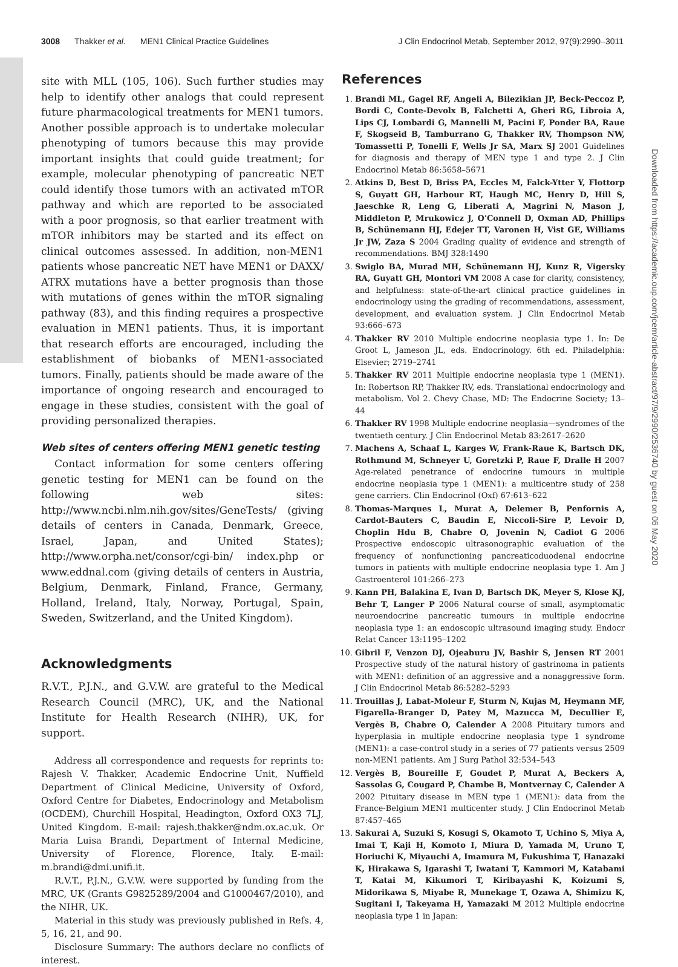3008 Thakker et al. MEN1 Clinical Practice Guidelines
J Clin Endocrinol Metab, September 2012, 97(9):2990–3011
site with MLL (105, 106). Such further studies may help to identify other analogs that could represent future pharmacological treatments for MEN1 tumors. Another possible approach is to undertake molecular phenotyping of tumors because this may provide important insights that could guide treatment; for example, molecular phenotyping of pancreatic NET could identify those tumors with an activated mTOR pathway and which are reported to be associated with a poor prognosis, so that earlier treatment with mTOR inhibitors may be started and its effect on clinical outcomes assessed. In addition, non-MEN1 patients whose pancreatic NET have MEN1 or DAXX/ ATRX mutations have a better prognosis than those with mutations of genes within the mTOR signaling pathway (83), and this finding requires a prospective evaluation in MEN1 patients. Thus, it is important that research efforts are encouraged, including the establishment of biobanks of MEN1-associated tumors. Finally, patients should be made aware of the importance of ongoing research and encouraged to engage in these studies, consistent with the goal of providing personalized therapies.
Web sites of centers offering MEN1 genetic testing
Contact information for some centers offering genetic testing for MEN1 can be found on the following web sites: http://www.ncbi.nlm.nih.gov/sites/GeneTests/ (giving details of centers in Canada, Denmark, Greece, Israel, Japan, and United States); http://www.orpha.net/consor/cgi-bin/ index.php or www.eddnal.com (giving details of centers in Austria, Belgium, Denmark, Finland, France, Germany, Holland, Ireland, Italy, Norway, Portugal, Spain, Sweden, Switzerland, and the United Kingdom).
Acknowledgments
R.V.T., P.J.N., and G.V.W. are grateful to the Medical Research Council (MRC), UK, and the National Institute for Health Research (NIHR), UK, for support.
Address all correspondence and requests for reprints to: Rajesh V. Thakker, Academic Endocrine Unit, Nuffield Department of Clinical Medicine, University of Oxford, Oxford Centre for Diabetes, Endocrinology and Metabolism (OCDEM), Churchill Hospital, Headington, Oxford OX3 7LJ, United Kingdom. E-mail: rajesh.thakker@ndm.ox.ac.uk. Or Maria Luisa Brandi, Department of Internal Medicine, University of Florence, Florence, Italy. E-mail: m.brandi@dmi.unifi.it.
R.V.T., P.J.N., G.V.W. were supported by funding from the MRC, UK (Grants G9825289/2004 and G1000467/2010), and the NIHR, UK.
Material in this study was previously published in Refs. 4, 5, 16, 21, and 90.
Disclosure Summary: The authors declare no conflicts of interest.
References
1. Brandi ML, Gagel RF, Angeli A, Bilezikian JP, Beck-Peccoz P, Bordi C, Conte-Devolx B, Falchetti A, Gheri RG, Libroia A, Lips CJ, Lombardi G, Mannelli M, Pacini F, Ponder BA, Raue F, Skogseid B, Tamburrano G, Thakker RV, Thompson NW, Tomassetti P, Tonelli F, Wells Jr SA, Marx SJ 2001 Guidelines for diagnosis and therapy of MEN type 1 and type 2. J Clin Endocrinol Metab 86:5658–5671
2. Atkins D, Best D, Briss PA, Eccles M, Falck-Ytter Y, Flottorp S, Guyatt GH, Harbour RT, Haugh MC, Henry D, Hill S, Jaeschke R, Leng G, Liberati A, Magrini N, Mason J, Middleton P, Mrukowicz J, O'Connell D, Oxman AD, Phillips B, Schünemann HJ, Edejer TT, Varonen H, Vist GE, Williams Jr JW, Zaza S 2004 Grading quality of evidence and strength of recommendations. BMJ 328:1490
3. Swiglo BA, Murad MH, Schünemann HJ, Kunz R, Vigersky RA, Guyatt GH, Montori VM 2008 A case for clarity, consistency, and helpfulness: state-of-the-art clinical practice guidelines in endocrinology using the grading of recommendations, assessment, development, and evaluation system. J Clin Endocrinol Metab 93:666–673
4. Thakker RV 2010 Multiple endocrine neoplasia type 1. In: De Groot L, Jameson JL, eds. Endocrinology. 6th ed. Philadelphia: Elsevier; 2719–2741
5. Thakker RV 2011 Multiple endocrine neoplasia type 1 (MEN1). In: Robertson RP, Thakker RV, eds. Translational endocrinology and metabolism. Vol 2. Chevy Chase, MD: The Endocrine Society; 13–44
6. Thakker RV 1998 Multiple endocrine neoplasia—syndromes of the twentieth century. J Clin Endocrinol Metab 83:2617–2620
7. Machens A, Schaaf L, Karges W, Frank-Raue K, Bartsch DK, Rothmund M, Schneyer U, Goretzki P, Raue F, Dralle H 2007 Age-related penetrance of endocrine tumours in multiple endocrine neoplasia type 1 (MEN1): a multicentre study of 258 gene carriers. Clin Endocrinol (Oxf) 67:613–622
8. Thomas-Marques L, Murat A, Delemer B, Penfornis A, Cardot-Bauters C, Baudin E, Niccoli-Sire P, Levoir D, Choplin Hdu B, Chabre O, Jovenin N, Cadiot G 2006 Prospective endoscopic ultrasonographic evaluation of the frequency of nonfunctioning pancreaticoduodenal endocrine tumors in patients with multiple endocrine neoplasia type 1. Am J Gastroenterol 101:266–273
9. Kann PH, Balakina E, Ivan D, Bartsch DK, Meyer S, Klose KJ, Behr T, Langer P 2006 Natural course of small, asymptomatic neuroendocrine pancreatic tumours in multiple endocrine neoplasia type 1: an endoscopic ultrasound imaging study. Endocr Relat Cancer 13:1195–1202
10. Gibril F, Venzon DJ, Ojeaburu JV, Bashir S, Jensen RT 2001 Prospective study of the natural history of gastrinoma in patients with MEN1: definition of an aggressive and a nonaggressive form. J Clin Endocrinol Metab 86:5282–5293
11. Trouillas J, Labat-Moleur F, Sturm N, Kujas M, Heymann MF, Figarella-Branger D, Patey M, Mazucca M, Decullier E, Vergès B, Chabre O, Calender A 2008 Pituitary tumors and hyperplasia in multiple endocrine neoplasia type 1 syndrome (MEN1): a case-control study in a series of 77 patients versus 2509 non-MEN1 patients. Am J Surg Pathol 32:534–543
12. Vergès B, Boureille F, Goudet P, Murat A, Beckers A, Sassolas G, Cougard P, Chambe B, Montvernay C, Calender A 2002 Pituitary disease in MEN type 1 (MEN1): data from the France-Belgium MEN1 multicenter study. J Clin Endocrinol Metab 87:457–465
13. Sakurai A, Suzuki S, Kosugi S, Okamoto T, Uchino S, Miya A, Imai T, Kaji H, Komoto I, Miura D, Yamada M, Uruno T, Horiuchi K, Miyauchi A, Imamura M, Fukushima T, Hanazaki K, Hirakawa S, Igarashi T, Iwatani T, Kammori M, Katabami T, Katai M, Kikumori T, Kiribayashi K, Koizumi S, Midorikawa S, Miyabe R, Munekage T, Ozawa A, Shimizu K, Sugitani I, Takeyama H, Yamazaki M 2012 Multiple endocrine neoplasia type 1 in Japan:
Downloaded from https://academic.oup.com/jcem/article-abstract/97/9/2990/2536740 by guest on 06 May 2020